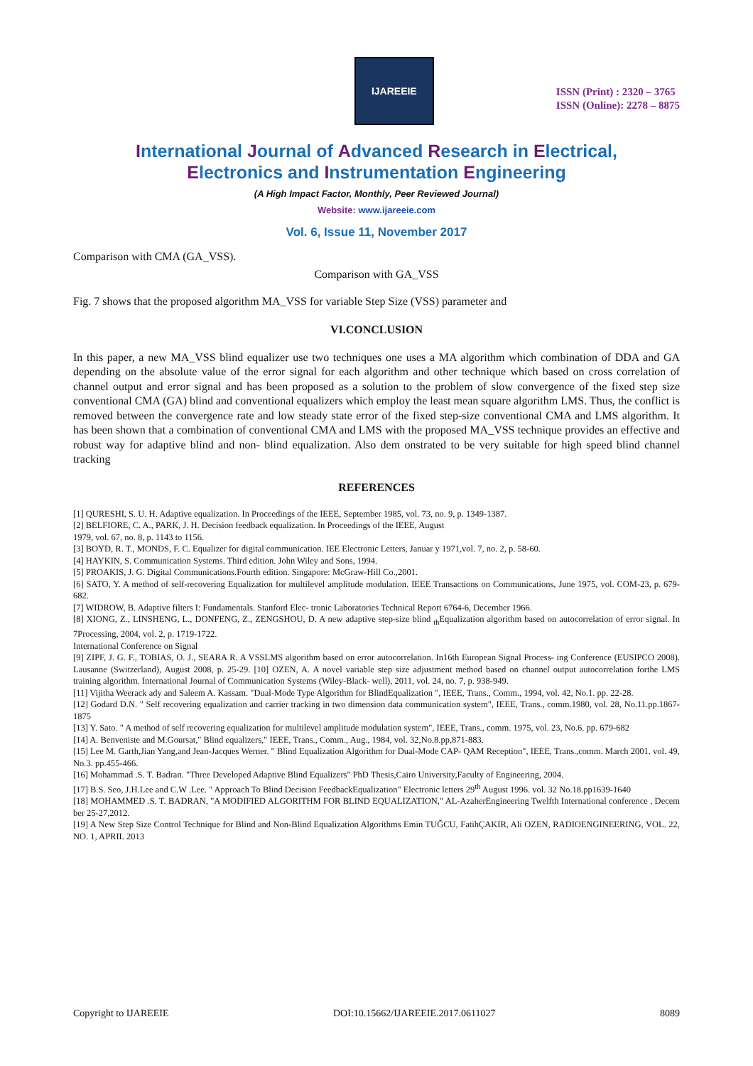IJAREEIE
ISSN (Print) : 2320 – 3765
ISSN (Online): 2278 – 8875
International Journal of Advanced Research in Electrical,
Electronics and Instrumentation Engineering
(A High Impact Factor, Monthly, Peer Reviewed Journal)
Website: www.ijareeie.com
Vol. 6, Issue 11, November 2017
Comparison with CMA (GA_VSS).
Comparison with GA_VSS
Fig. 7 shows that the proposed algorithm MA_VSS for variable Step Size (VSS) parameter and
VI.CONCLUSION
In this paper, a new MA_VSS blind equalizer use two techniques one uses a MA algorithm which combination of DDA and GA depending on the absolute value of the error signal for each algorithm and other technique which based on cross correlation of channel output and error signal and has been proposed as a solution to the problem of slow convergence of the fixed step size conventional CMA (GA) blind and conventional equalizers which employ the least mean square algorithm LMS. Thus, the conflict is removed between the convergence rate and low steady state error of the fixed step-size conventional CMA and LMS algorithm. It has been shown that a combination of conventional CMA and LMS with the proposed MA_VSS technique provides an effective and robust way for adaptive blind and non- blind equalization. Also dem onstrated to be very suitable for high speed blind channel tracking
REFERENCES
[1] QURESHI, S. U. H. Adaptive equalization. In Proceedings of the IEEE, September 1985, vol. 73, no. 9, p. 1349-1387.
[2] BELFIORE, C. A., PARK, J. H. Decision feedback equalization. In Proceedings of the IEEE, August
1979, vol. 67, no. 8, p. 1143 to 1156.
[3] BOYD, R. T., MONDS, F. C. Equalizer for digital communication. IEE Electronic Letters, Januar y 1971,vol. 7, no. 2, p. 58-60.
[4] HAYKIN, S. Communication Systems. Third edition. John Wiley and Sons, 1994.
[5] PROAKIS, J. G. Digital Communications.Fourth edition. Singapore: McGraw-Hill Co.,2001.
[6] SATO, Y. A method of self-recovering Equalization for multilevel amplitude modulation. IEEE Transactions on Communications, June 1975, vol. COM-23, p. 679-682.
[7] WIDROW, B. Adaptive filters I: Fundamentals. Stanford Elec- tronic Laboratories Technical Report 6764-6, December 1966.
[8] XIONG, Z., LINSHENG, L., DONFENG, Z., ZENGSHOU, D. A new adaptive step-size blind <sub>th</sub>Equalization algorithm based on autocorrelation of error signal. In 7Processing, 2004, vol. 2, p. 1719-1722.
International Conference on Signal
[9] ZIPF, J. G. F., TOBIAS, O. J., SEARA R. A VSSLMS algorithm based on error autocorrelation. In16th European Signal Process- ing Conference (EUSIPCO 2008). Lausanne (Switzerland), August 2008, p. 25-29. [10] OZEN, A. A novel variable step size adjustment method based on channel output autocorrelation forthe LMS training algorithm. International Journal of Communication Systems (Wiley-Black- well), 2011, vol. 24, no. 7, p. 938-949.
[11] Vijitha Weerack ady and Saleem A. Kassam. "Dual-Mode Type Algorithm for BlindEqualization ", IEEE, Trans., Comm., 1994, vol. 42, No.1. pp. 22-28.
[12] Godard D.N. " Self recovering equalization and carrier tracking in two dimension data communication system", IEEE, Trans., comm.1980, vol. 28, No.11.pp.1867- 1875
[13] Y. Sato. " A method of self recovering equalization for multilevel amplitude modulation system", IEEE, Trans., comm. 1975, vol. 23, No.6. pp. 679-682
[14] A. Benveniste and M.Goursat," Blind equalizers," IEEE, Trans., Comm., Aug., 1984, vol. 32,No.8.pp,871-883.
[15] Lee M. Garth,Jian Yang,and Jean-Jacques Werner. " Blind Equalization Algorithm for Dual-Mode CAP- QAM Reception", IEEE, Trans.,comm. March 2001. vol. 49, No.3. pp.455-466.
[16] Mohammad .S. T. Badran. "Three Developed Adaptive Blind Equalizers" PhD Thesis,Cairo University,Faculty of Engineering, 2004.
[17] B.S. Seo, J.H.Lee and C.W .Lee. " Approach To Blind Decision FeedbackEqualization" Electronic letters 29<sup>th</sup> August 1996. vol. 32 No.18.pp1639-1640
[18] MOHAMMED .S. T. BADRAN, "A MODIFIED ALGORITHM FOR BLIND EQUALIZATION," AL-AzaherEngineering Twelfth International conference , Decem ber 25-27,2012.
[19] A New Step Size Control Technique for Blind and Non-Blind Equalization Algorithms Emin TUĞCU, FatihÇAKIR, Ali OZEN, RADIOENGINEERING, VOL. 22, NO. 1, APRIL 2013
Copyright to IJAREEIE DOI:10.15662/IJAREEIE.2017.0611027 8089